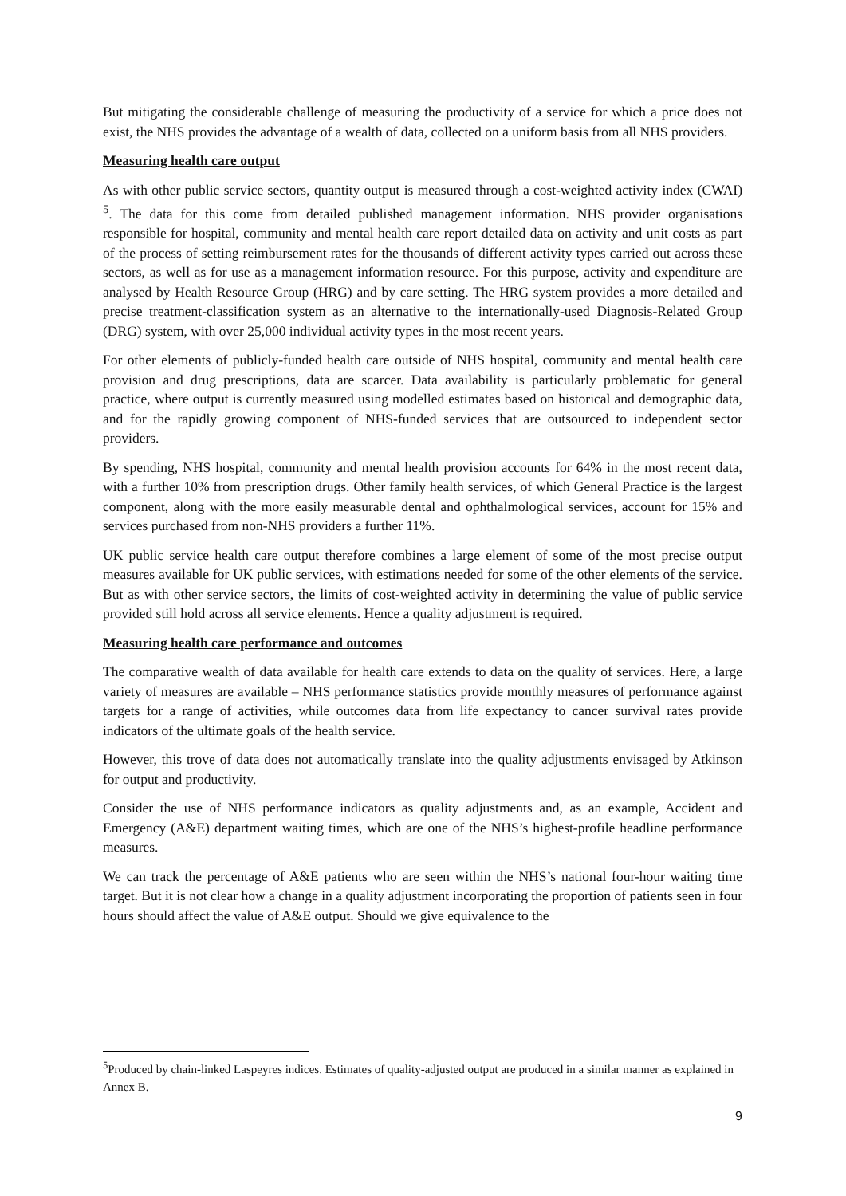But mitigating the considerable challenge of measuring the productivity of a service for which a price does not exist, the NHS provides the advantage of a wealth of data, collected on a uniform basis from all NHS providers.
Measuring health care output
As with other public service sectors, quantity output is measured through a cost-weighted activity index (CWAI) <sup>5</sup>. The data for this come from detailed published management information. NHS provider organisations responsible for hospital, community and mental health care report detailed data on activity and unit costs as part of the process of setting reimbursement rates for the thousands of different activity types carried out across these sectors, as well as for use as a management information resource. For this purpose, activity and expenditure are analysed by Health Resource Group (HRG) and by care setting. The HRG system provides a more detailed and precise treatment-classification system as an alternative to the internationally-used Diagnosis-Related Group (DRG) system, with over 25,000 individual activity types in the most recent years.
For other elements of publicly-funded health care outside of NHS hospital, community and mental health care provision and drug prescriptions, data are scarcer. Data availability is particularly problematic for general practice, where output is currently measured using modelled estimates based on historical and demographic data, and for the rapidly growing component of NHS-funded services that are outsourced to independent sector providers.
By spending, NHS hospital, community and mental health provision accounts for 64% in the most recent data, with a further 10% from prescription drugs. Other family health services, of which General Practice is the largest component, along with the more easily measurable dental and ophthalmological services, account for 15% and services purchased from non-NHS providers a further 11%.
UK public service health care output therefore combines a large element of some of the most precise output measures available for UK public services, with estimations needed for some of the other elements of the service. But as with other service sectors, the limits of cost-weighted activity in determining the value of public service provided still hold across all service elements. Hence a quality adjustment is required.
Measuring health care performance and outcomes
The comparative wealth of data available for health care extends to data on the quality of services. Here, a large variety of measures are available – NHS performance statistics provide monthly measures of performance against targets for a range of activities, while outcomes data from life expectancy to cancer survival rates provide indicators of the ultimate goals of the health service.
However, this trove of data does not automatically translate into the quality adjustments envisaged by Atkinson for output and productivity.
Consider the use of NHS performance indicators as quality adjustments and, as an example, Accident and Emergency (A&E) department waiting times, which are one of the NHS’s highest-profile headline performance measures.
We can track the percentage of A&E patients who are seen within the NHS’s national four-hour waiting time target. But it is not clear how a change in a quality adjustment incorporating the proportion of patients seen in four hours should affect the value of A&E output. Should we give equivalence to the
<sup>5</sup> Produced by chain-linked Laspeyres indices. Estimates of quality-adjusted output are produced in a similar manner as explained in Annex B.
9